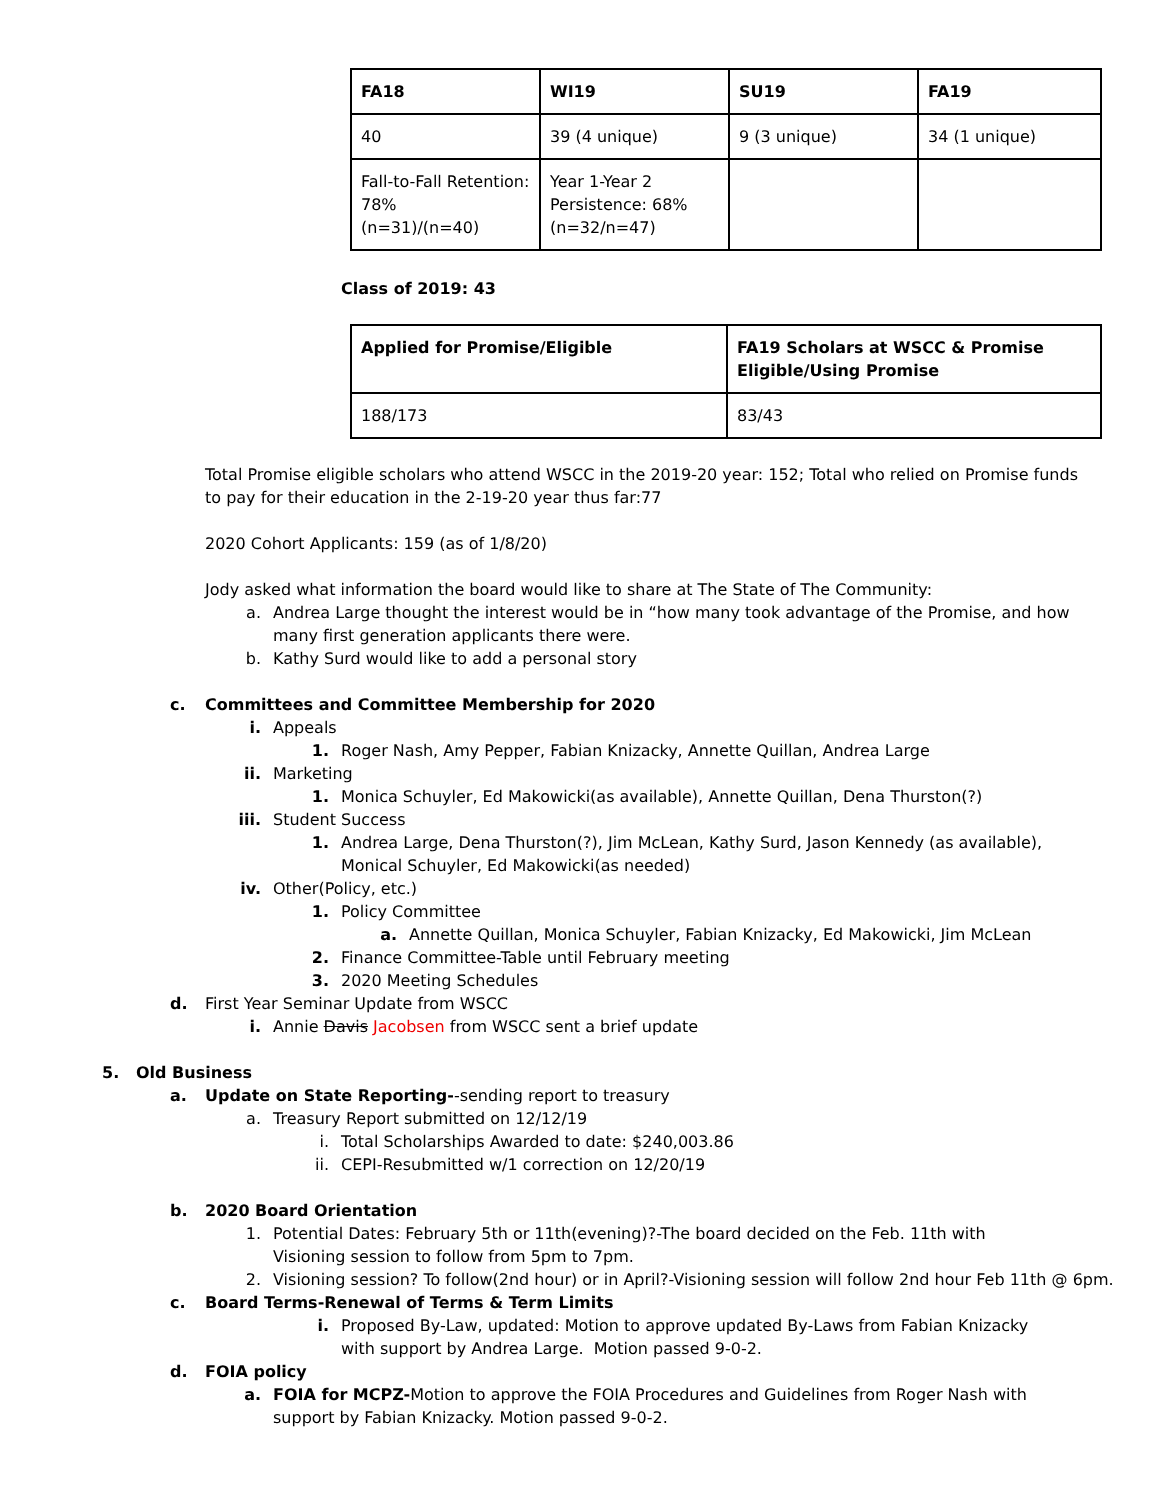| FA18 | WI19 | SU19 | FA19 |
| --- | --- | --- | --- |
| 40 | 39 (4 unique) | 9 (3 unique) | 34 (1 unique) |
| Fall-to-Fall Retention: 78% (n=31)/(n=40) | Year 1-Year 2 Persistence: 68% (n=32/n=47) | | |
Class of 2019: 43
| Applied for Promise/Eligible | FA19 Scholars at WSCC & Promise Eligible/Using Promise |
| --- | --- |
| 188/173 | 83/43 |
Total Promise eligible scholars who attend WSCC in the 2019-20 year: 152; Total who relied on Promise funds to pay for their education in the 2-19-20 year thus far:77
2020 Cohort Applicants: 159 (as of 1/8/20)
Jody asked what information the board would like to share at The State of The Community:
a. Andrea Large thought the interest would be in “how many took advantage of the Promise, and how many first generation applicants there were.
b. Kathy Surd would like to add a personal story
c. Committees and Committee Membership for 2020
i. Appeals
1. Roger Nash, Amy Pepper, Fabian Knizacky, Annette Quillan, Andrea Large
ii. Marketing
1. Monica Schuyler, Ed Makowicki(as available), Annette Quillan, Dena Thurston(?)
iii. Student Success
1. Andrea Large, Dena Thurston(?), Jim McLean, Kathy Surd, Jason Kennedy (as available), Monical Schuyler, Ed Makowicki(as needed)
iv. Other(Policy, etc.)
1. Policy Committee
a. Annette Quillan, Monica Schuyler, Fabian Knizacky, Ed Makowicki, Jim McLean
2. Finance Committee-Table until February meeting
3. 2020 Meeting Schedules
d. First Year Seminar Update from WSCC
i. Annie Davis Jacobsen from WSCC sent a brief update
5. Old Business
a. Update on State Reporting--sending report to treasury
a. Treasury Report submitted on 12/12/19
i. Total Scholarships Awarded to date: $240,003.86
ii. CEPI-Resubmitted w/1 correction on 12/20/19
b. 2020 Board Orientation
1. Potential Dates: February 5th or 11th(evening)?-The board decided on the Feb. 11th with Visioning session to follow from 5pm to 7pm.
2. Visioning session? To follow(2nd hour) or in April?-Visioning session will follow 2nd hour Feb 11th @ 6pm.
c. Board Terms-Renewal of Terms & Term Limits
i. Proposed By-Law, updated: Motion to approve updated By-Laws from Fabian Knizacky with support by Andrea Large. Motion passed 9-0-2.
d. FOIA policy
a. FOIA for MCPZ-Motion to approve the FOIA Procedures and Guidelines from Roger Nash with support by Fabian Knizacky. Motion passed 9-0-2.